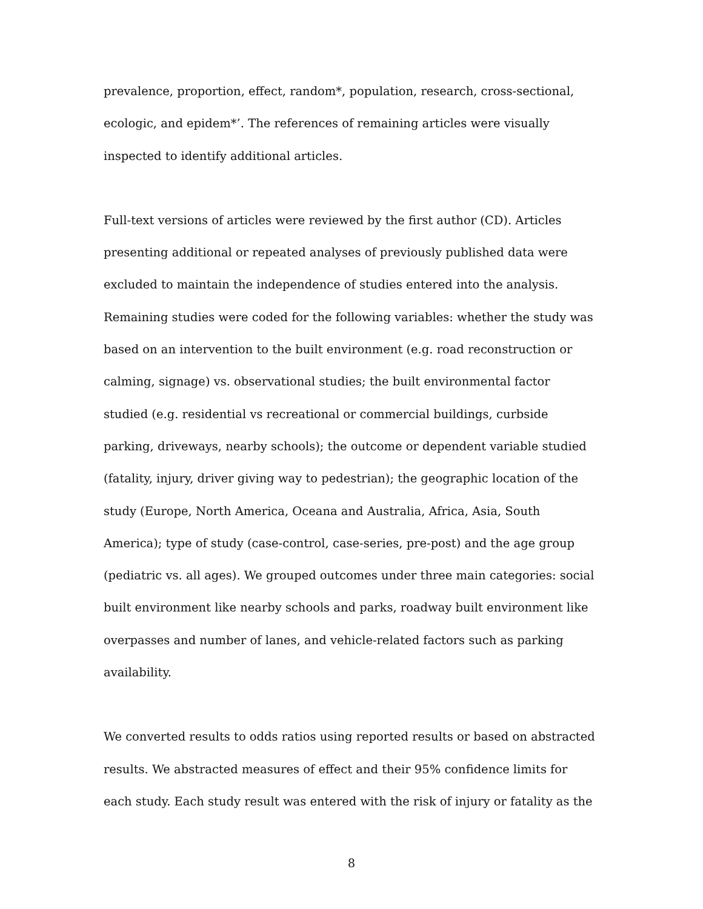prevalence, proportion, effect, random*, population, research, cross-sectional, ecologic, and epidem*’. The references of remaining articles were visually inspected to identify additional articles.
Full-text versions of articles were reviewed by the first author (CD). Articles presenting additional or repeated analyses of previously published data were excluded to maintain the independence of studies entered into the analysis. Remaining studies were coded for the following variables: whether the study was based on an intervention to the built environment (e.g. road reconstruction or calming, signage) vs. observational studies; the built environmental factor studied (e.g. residential vs recreational or commercial buildings, curbside parking, driveways, nearby schools); the outcome or dependent variable studied (fatality, injury, driver giving way to pedestrian); the geographic location of the study (Europe, North America, Oceana and Australia, Africa, Asia, South America); type of study (case-control, case-series, pre-post) and the age group (pediatric vs. all ages). We grouped outcomes under three main categories: social built environment like nearby schools and parks, roadway built environment like overpasses and number of lanes, and vehicle-related factors such as parking availability.
We converted results to odds ratios using reported results or based on abstracted results. We abstracted measures of effect and their 95% confidence limits for each study. Each study result was entered with the risk of injury or fatality as the
8